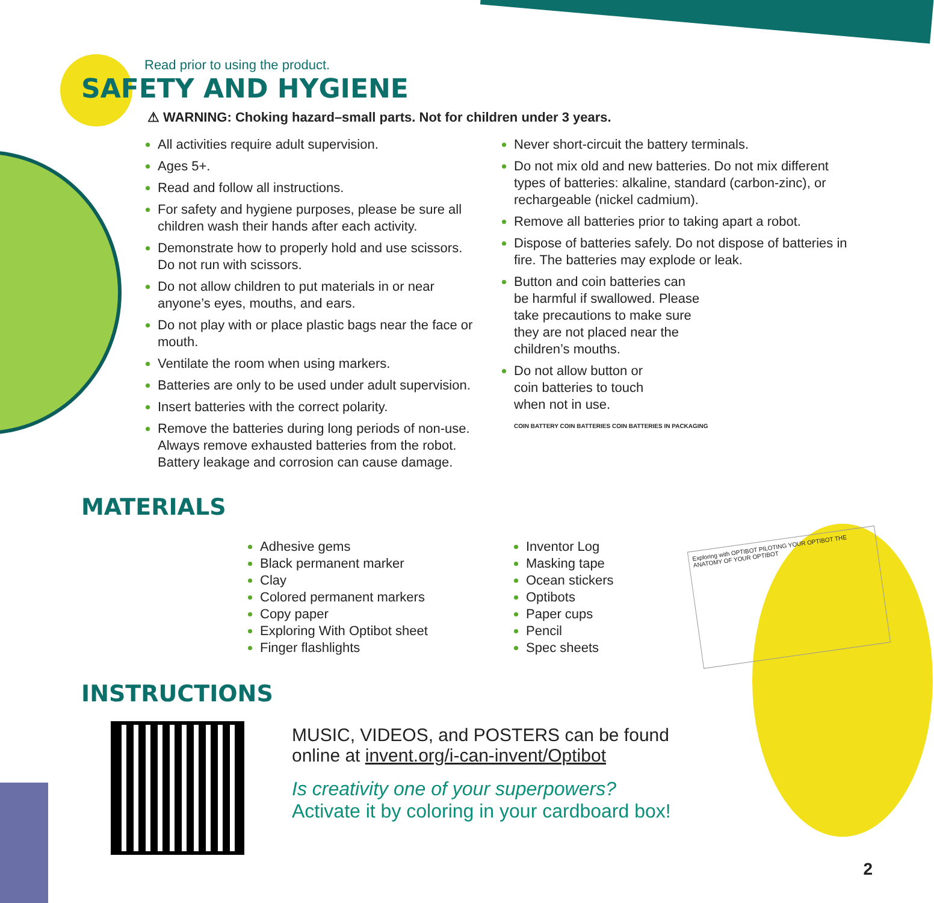Read prior to using the product.
SAFETY AND HYGIENE
⚠ WARNING: Choking hazard–small parts. Not for children under 3 years.
All activities require adult supervision.
Ages 5+.
Read and follow all instructions.
For safety and hygiene purposes, please be sure all children wash their hands after each activity.
Demonstrate how to properly hold and use scissors. Do not run with scissors.
Do not allow children to put materials in or near anyone’s eyes, mouths, and ears.
Do not play with or place plastic bags near the face or mouth.
Ventilate the room when using markers.
Batteries are only to be used under adult supervision.
Insert batteries with the correct polarity.
Remove the batteries during long periods of non-use. Always remove exhausted batteries from the robot. Battery leakage and corrosion can cause damage.
Never short-circuit the battery terminals.
Do not mix old and new batteries. Do not mix different types of batteries: alkaline, standard (carbon-zinc), or rechargeable (nickel cadmium).
Remove all batteries prior to taking apart a robot.
Dispose of batteries safely. Do not dispose of batteries in fire. The batteries may explode or leak.
Button and coin batteries can be harmful if swallowed. Please take precautions to make sure they are not placed near the children’s mouths.
Do not allow button or coin batteries to touch when not in use.
COIN BATTERY COIN BATTERIES COIN BATTERIES IN PACKAGING
MATERIALS
Adhesive gems
Black permanent marker
Clay
Colored permanent markers
Copy paper
Exploring With Optibot sheet
Finger flashlights
Inventor Log
Masking tape
Ocean stickers
Optibots
Paper cups
Pencil
Spec sheets
Exploring with OPTIBOT PILOTING YOUR OPTIBOT THE ANATOMY OF YOUR OPTIBOT
INSTRUCTIONS
MUSIC, VIDEOS, and POSTERS can be found
online at invent.org/i-can-invent/Optibot
Is creativity one of your superpowers?
Activate it by coloring in your cardboard box!
2